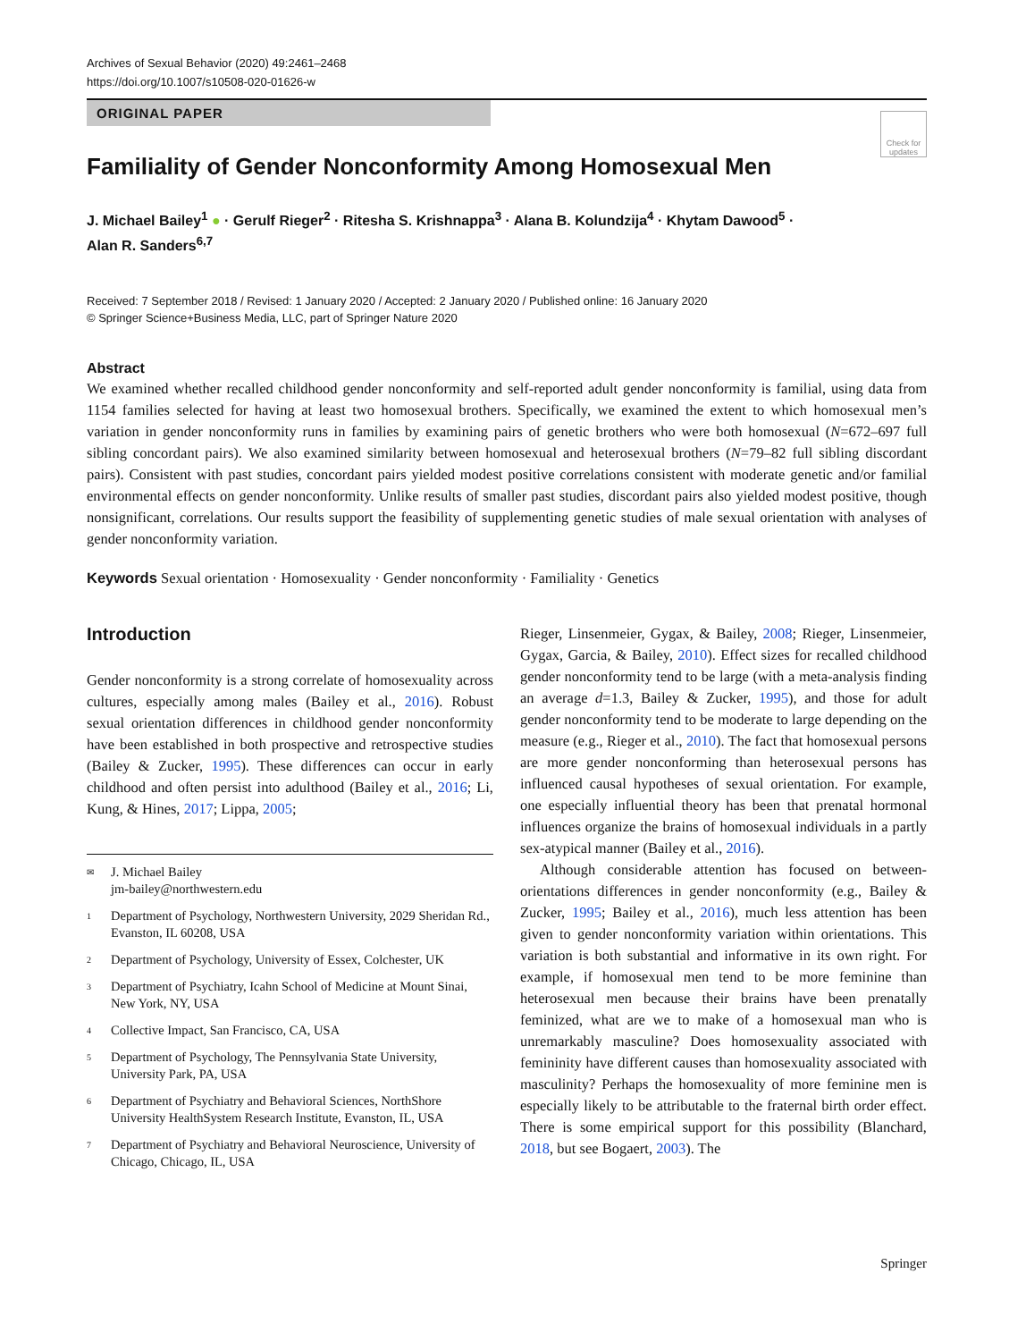Archives of Sexual Behavior (2020) 49:2461–2468
https://doi.org/10.1007/s10508-020-01626-w
Check for updates
ORIGINAL PAPER
Familiality of Gender Nonconformity Among Homosexual Men
J. Michael Bailey<sup>1</sup> ● · Gerulf Rieger<sup>2</sup> · Ritesha S. Krishnappa<sup>3</sup> · Alana B. Kolundzija<sup>4</sup> · Khytam Dawood<sup>5</sup> ·
Alan R. Sanders<sup>6,7</sup>
Received: 7 September 2018 / Revised: 1 January 2020 / Accepted: 2 January 2020 / Published online: 16 January 2020
© Springer Science+Business Media, LLC, part of Springer Nature 2020
Abstract
We examined whether recalled childhood gender nonconformity and self-reported adult gender nonconformity is familial, using data from 1154 families selected for having at least two homosexual brothers. Specifically, we examined the extent to which homosexual men’s variation in gender nonconformity runs in families by examining pairs of genetic brothers who were both homosexual (N=672–697 full sibling concordant pairs). We also examined similarity between homosexual and heterosexual brothers (N=79–82 full sibling discordant pairs). Consistent with past studies, concordant pairs yielded modest positive correlations consistent with moderate genetic and/or familial environmental effects on gender nonconformity. Unlike results of smaller past studies, discordant pairs also yielded modest positive, though nonsignificant, correlations. Our results support the feasibility of supplementing genetic studies of male sexual orientation with analyses of gender nonconformity variation.
Keywords Sexual orientation · Homosexuality · Gender nonconformity · Familiality · Genetics
Introduction
Gender nonconformity is a strong correlate of homosexuality across cultures, especially among males (Bailey et al., 2016). Robust sexual orientation differences in childhood gender nonconformity have been established in both prospective and retrospective studies (Bailey & Zucker, 1995). These differences can occur in early childhood and often persist into adulthood (Bailey et al., 2016; Li, Kung, & Hines, 2017; Lippa, 2005;
✉ J. Michael Bailey
jm-bailey@northwestern.edu
1 Department of Psychology, Northwestern University, 2029 Sheridan Rd., Evanston, IL 60208, USA
2 Department of Psychology, University of Essex, Colchester, UK
3 Department of Psychiatry, Icahn School of Medicine at Mount Sinai, New York, NY, USA
4 Collective Impact, San Francisco, CA, USA
5 Department of Psychology, The Pennsylvania State University, University Park, PA, USA
6 Department of Psychiatry and Behavioral Sciences, NorthShore University HealthSystem Research Institute, Evanston, IL, USA
7 Department of Psychiatry and Behavioral Neuroscience, University of Chicago, Chicago, IL, USA
Rieger, Linsenmeier, Gygax, & Bailey, 2008; Rieger, Linsenmeier, Gygax, Garcia, & Bailey, 2010). Effect sizes for recalled childhood gender nonconformity tend to be large (with a meta-analysis finding an average d=1.3, Bailey & Zucker, 1995), and those for adult gender nonconformity tend to be moderate to large depending on the measure (e.g., Rieger et al., 2010). The fact that homosexual persons are more gender nonconforming than heterosexual persons has influenced causal hypotheses of sexual orientation. For example, one especially influential theory has been that prenatal hormonal influences organize the brains of homosexual individuals in a partly sex-atypical manner (Bailey et al., 2016).
Although considerable attention has focused on between-orientations differences in gender nonconformity (e.g., Bailey & Zucker, 1995; Bailey et al., 2016), much less attention has been given to gender nonconformity variation within orientations. This variation is both substantial and informative in its own right. For example, if homosexual men tend to be more feminine than heterosexual men because their brains have been prenatally feminized, what are we to make of a homosexual man who is unremarkably masculine? Does homosexuality associated with femininity have different causes than homosexuality associated with masculinity? Perhaps the homosexuality of more feminine men is especially likely to be attributable to the fraternal birth order effect. There is some empirical support for this possibility (Blanchard, 2018, but see Bogaert, 2003). The
Springer